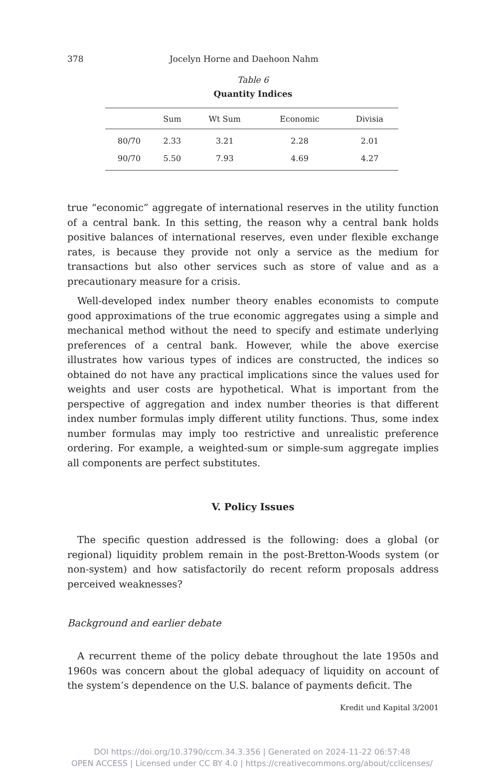378 Jocelyn Horne and Daehoon Nahm
Table 6
Quantity Indices
| | Sum | Wt Sum | Economic | Divisia |
| --- | --- | --- | --- | --- |
| 80/70 | 2.33 | 3.21 | 2.28 | 2.01 |
| 90/70 | 5.50 | 7.93 | 4.69 | 4.27 |
true “economic” aggregate of international reserves in the utility function of a central bank. In this setting, the reason why a central bank holds positive balances of international reserves, even under flexible exchange rates, is because they provide not only a service as the medium for transactions but also other services such as store of value and as a precautionary measure for a crisis.
Well-developed index number theory enables economists to compute good approximations of the true economic aggregates using a simple and mechanical method without the need to specify and estimate underlying preferences of a central bank. However, while the above exercise illustrates how various types of indices are constructed, the indices so obtained do not have any practical implications since the values used for weights and user costs are hypothetical. What is important from the perspective of aggregation and index number theories is that different index number formulas imply different utility functions. Thus, some index number formulas may imply too restrictive and unrealistic preference ordering. For example, a weighted-sum or simple-sum aggregate implies all components are perfect substitutes.
V. Policy Issues
The specific question addressed is the following: does a global (or regional) liquidity problem remain in the post-Bretton-Woods system (or non-system) and how satisfactorily do recent reform proposals address perceived weaknesses?
Background and earlier debate
A recurrent theme of the policy debate throughout the late 1950s and 1960s was concern about the global adequacy of liquidity on account of the system’s dependence on the U.S. balance of payments deficit. The
Kredit und Kapital 3/2001
DOI https://doi.org/10.3790/ccm.34.3.356 | Generated on 2024-11-22 06:57:48
OPEN ACCESS | Licensed under CC BY 4.0 | https://creativecommons.org/about/cclicenses/